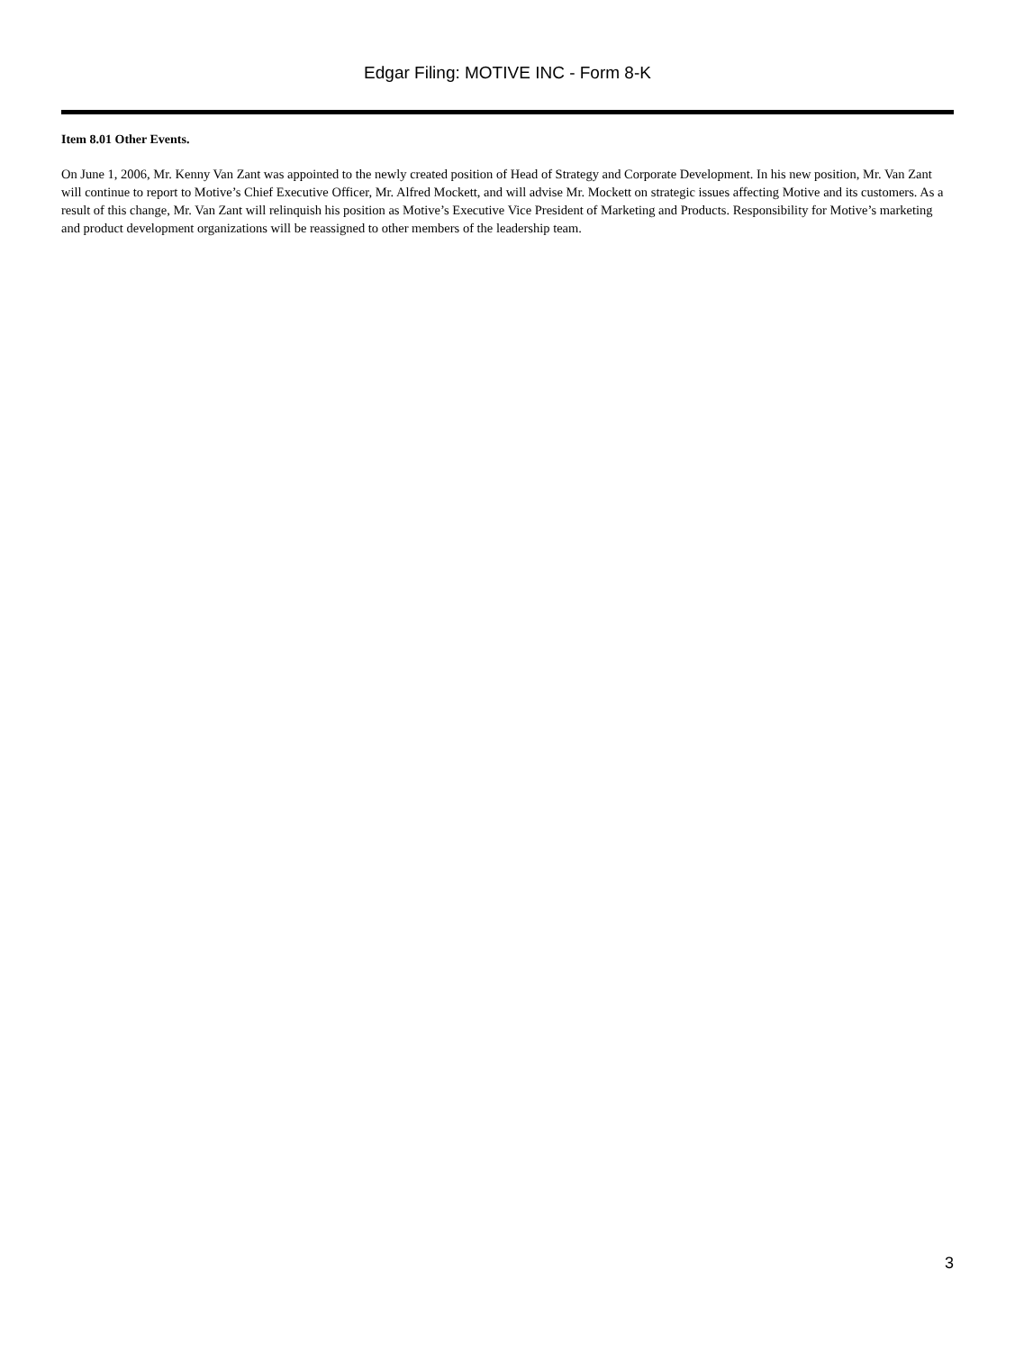Edgar Filing: MOTIVE INC - Form 8-K
Item 8.01 Other Events.
On June 1, 2006, Mr. Kenny Van Zant was appointed to the newly created position of Head of Strategy and Corporate Development. In his new position, Mr. Van Zant will continue to report to Motive’s Chief Executive Officer, Mr. Alfred Mockett, and will advise Mr. Mockett on strategic issues affecting Motive and its customers. As a result of this change, Mr. Van Zant will relinquish his position as Motive’s Executive Vice President of Marketing and Products. Responsibility for Motive’s marketing and product development organizations will be reassigned to other members of the leadership team.
3